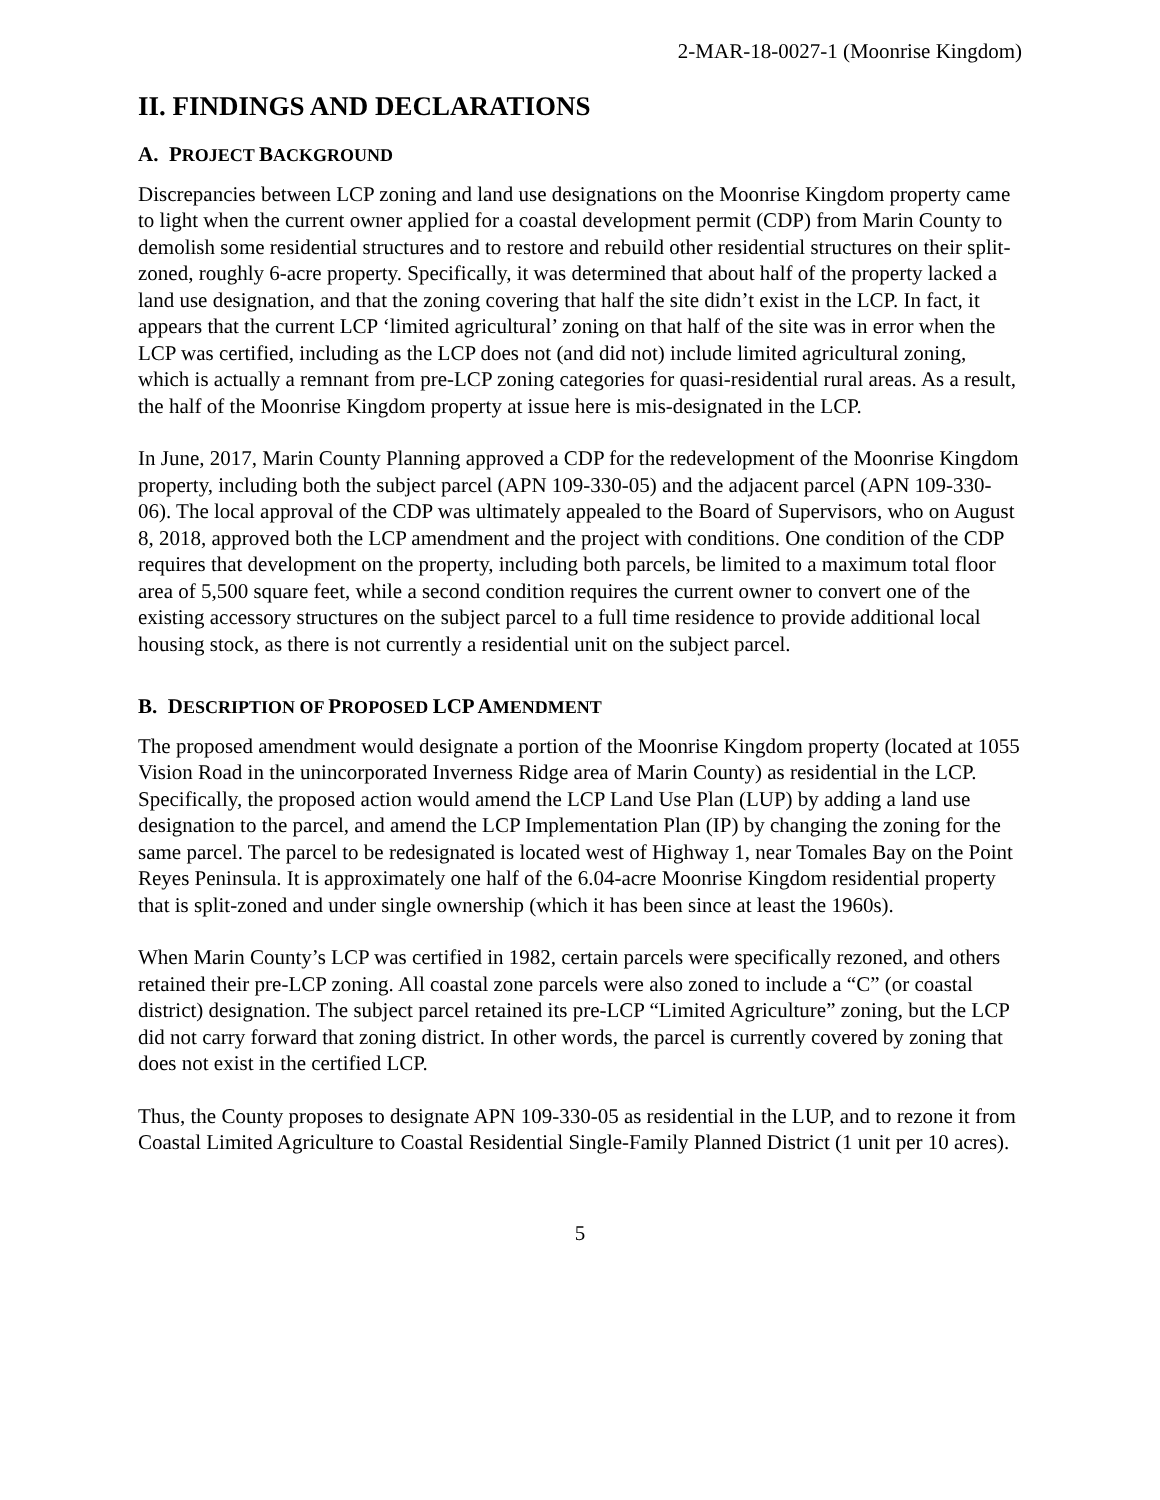2-MAR-18-0027-1 (Moonrise Kingdom)
II. FINDINGS AND DECLARATIONS
A. PROJECT BACKGROUND
Discrepancies between LCP zoning and land use designations on the Moonrise Kingdom property came to light when the current owner applied for a coastal development permit (CDP) from Marin County to demolish some residential structures and to restore and rebuild other residential structures on their split-zoned, roughly 6-acre property. Specifically, it was determined that about half of the property lacked a land use designation, and that the zoning covering that half the site didn’t exist in the LCP. In fact, it appears that the current LCP ‘limited agricultural’ zoning on that half of the site was in error when the LCP was certified, including as the LCP does not (and did not) include limited agricultural zoning, which is actually a remnant from pre-LCP zoning categories for quasi-residential rural areas. As a result, the half of the Moonrise Kingdom property at issue here is mis-designated in the LCP.
In June, 2017, Marin County Planning approved a CDP for the redevelopment of the Moonrise Kingdom property, including both the subject parcel (APN 109-330-05) and the adjacent parcel (APN 109-330-06). The local approval of the CDP was ultimately appealed to the Board of Supervisors, who on August 8, 2018, approved both the LCP amendment and the project with conditions. One condition of the CDP requires that development on the property, including both parcels, be limited to a maximum total floor area of 5,500 square feet, while a second condition requires the current owner to convert one of the existing accessory structures on the subject parcel to a full time residence to provide additional local housing stock, as there is not currently a residential unit on the subject parcel.
B. DESCRIPTION OF PROPOSED LCP AMENDMENT
The proposed amendment would designate a portion of the Moonrise Kingdom property (located at 1055 Vision Road in the unincorporated Inverness Ridge area of Marin County) as residential in the LCP. Specifically, the proposed action would amend the LCP Land Use Plan (LUP) by adding a land use designation to the parcel, and amend the LCP Implementation Plan (IP) by changing the zoning for the same parcel. The parcel to be redesignated is located west of Highway 1, near Tomales Bay on the Point Reyes Peninsula. It is approximately one half of the 6.04-acre Moonrise Kingdom residential property that is split-zoned and under single ownership (which it has been since at least the 1960s).
When Marin County’s LCP was certified in 1982, certain parcels were specifically rezoned, and others retained their pre-LCP zoning. All coastal zone parcels were also zoned to include a “C” (or coastal district) designation. The subject parcel retained its pre-LCP “Limited Agriculture” zoning, but the LCP did not carry forward that zoning district. In other words, the parcel is currently covered by zoning that does not exist in the certified LCP.
Thus, the County proposes to designate APN 109-330-05 as residential in the LUP, and to rezone it from Coastal Limited Agriculture to Coastal Residential Single-Family Planned District (1 unit per 10 acres).
5